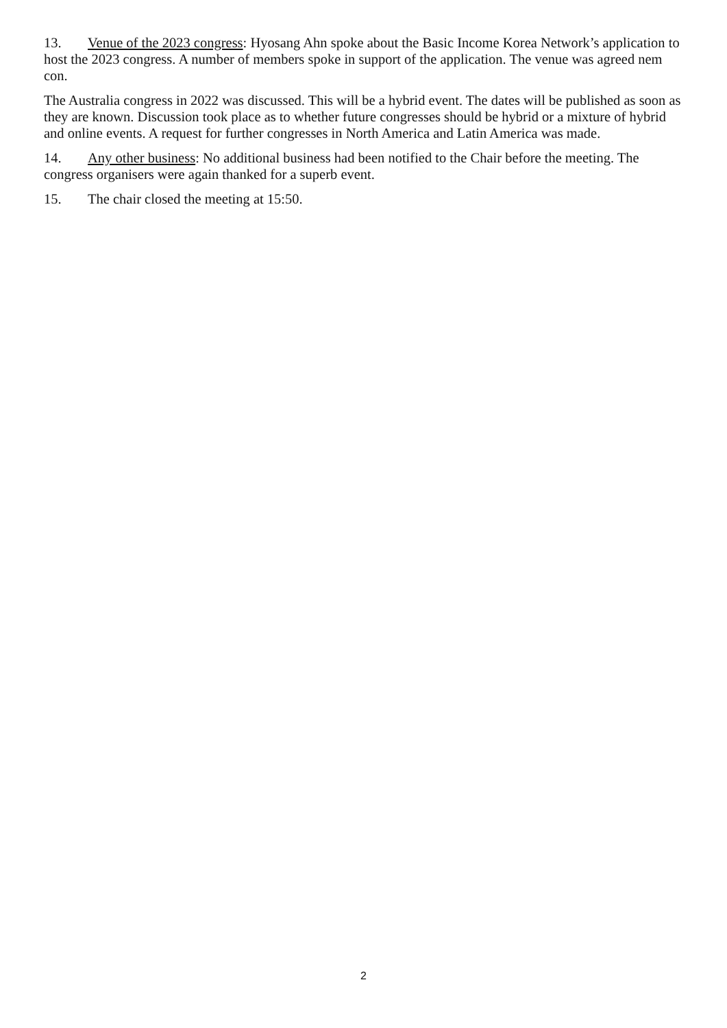13. Venue of the 2023 congress: Hyosang Ahn spoke about the Basic Income Korea Network’s application to host the 2023 congress. A number of members spoke in support of the application. The venue was agreed nem con.
The Australia congress in 2022 was discussed. This will be a hybrid event. The dates will be published as soon as they are known. Discussion took place as to whether future congresses should be hybrid or a mixture of hybrid and online events. A request for further congresses in North America and Latin America was made.
14. Any other business: No additional business had been notified to the Chair before the meeting. The congress organisers were again thanked for a superb event.
15. The chair closed the meeting at 15:50.
2